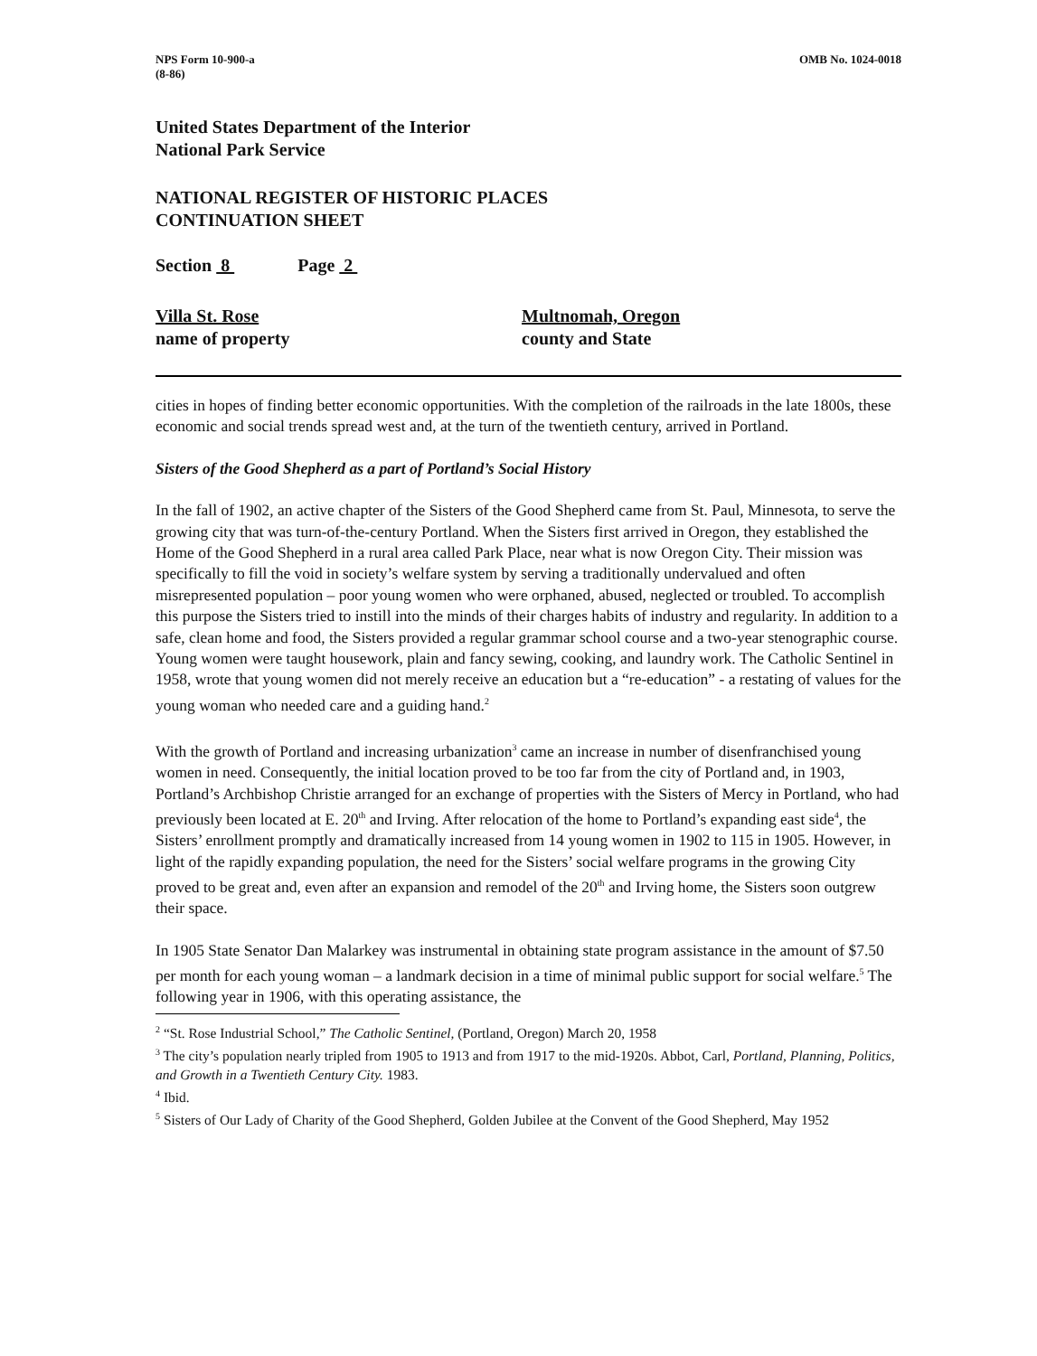NPS Form 10-900-a
(8-86)
OMB No. 1024-0018
United States Department of the Interior
National Park Service
NATIONAL REGISTER OF HISTORIC PLACES
CONTINUATION SHEET
Section 8 Page 2
Villa St. Rose
name of property
Multnomah, Oregon
county and State
cities in hopes of finding better economic opportunities. With the completion of the railroads in the late 1800s, these economic and social trends spread west and, at the turn of the twentieth century, arrived in Portland.
Sisters of the Good Shepherd as a part of Portland’s Social History
In the fall of 1902, an active chapter of the Sisters of the Good Shepherd came from St. Paul, Minnesota, to serve the growing city that was turn-of-the-century Portland. When the Sisters first arrived in Oregon, they established the Home of the Good Shepherd in a rural area called Park Place, near what is now Oregon City. Their mission was specifically to fill the void in society’s welfare system by serving a traditionally undervalued and often misrepresented population – poor young women who were orphaned, abused, neglected or troubled. To accomplish this purpose the Sisters tried to instill into the minds of their charges habits of industry and regularity. In addition to a safe, clean home and food, the Sisters provided a regular grammar school course and a two-year stenographic course. Young women were taught housework, plain and fancy sewing, cooking, and laundry work. The Catholic Sentinel in 1958, wrote that young women did not merely receive an education but a “re-education” - a restating of values for the young woman who needed care and a guiding hand.<sup>2</sup>
With the growth of Portland and increasing urbanization<sup>3</sup> came an increase in number of disenfranchised young women in need. Consequently, the initial location proved to be too far from the city of Portland and, in 1903, Portland’s Archbishop Christie arranged for an exchange of properties with the Sisters of Mercy in Portland, who had previously been located at E. 20<sup>th</sup> and Irving. After relocation of the home to Portland’s expanding east side<sup>4</sup>, the Sisters’ enrollment promptly and dramatically increased from 14 young women in 1902 to 115 in 1905. However, in light of the rapidly expanding population, the need for the Sisters’ social welfare programs in the growing City proved to be great and, even after an expansion and remodel of the 20<sup>th</sup> and Irving home, the Sisters soon outgrew their space.
In 1905 State Senator Dan Malarkey was instrumental in obtaining state program assistance in the amount of $7.50 per month for each young woman – a landmark decision in a time of minimal public support for social welfare.<sup>5</sup> The following year in 1906, with this operating assistance, the
<sup>2</sup> “St. Rose Industrial School,” The Catholic Sentinel, (Portland, Oregon) March 20, 1958
<sup>3</sup> The city’s population nearly tripled from 1905 to 1913 and from 1917 to the mid-1920s. Abbot, Carl, Portland, Planning, Politics, and Growth in a Twentieth Century City. 1983.
<sup>4</sup> Ibid.
<sup>5</sup> Sisters of Our Lady of Charity of the Good Shepherd, Golden Jubilee at the Convent of the Good Shepherd, May 1952